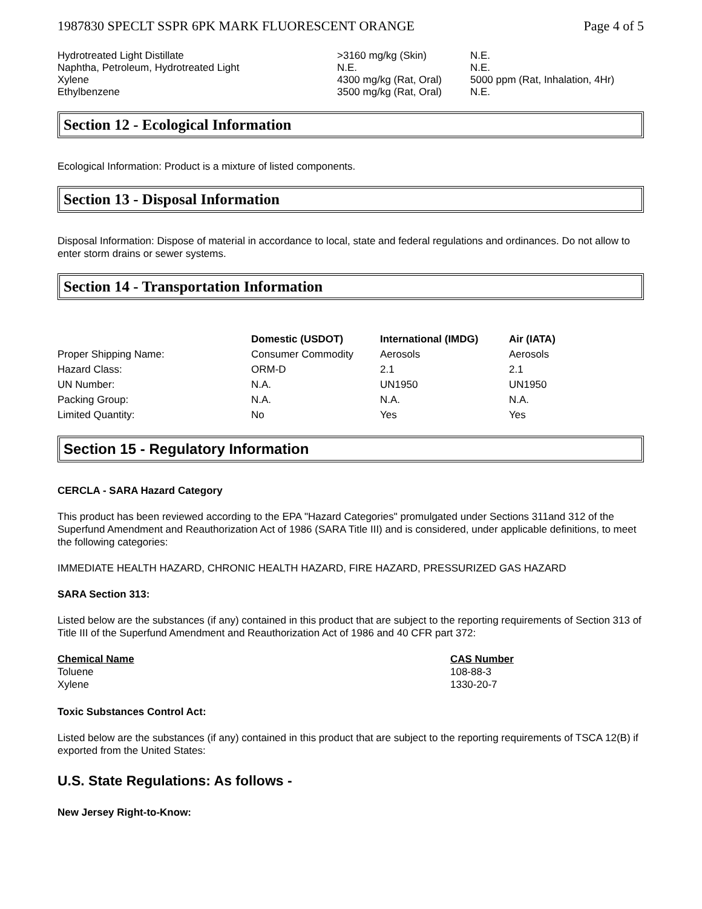1987830 SPECLT SSPR 6PK MARK FLUORESCENT ORANGE Page 4 of 5
| Hydrotreated Light Distillate | >3160 mg/kg (Skin) | N.E. |
| Naphtha, Petroleum, Hydrotreated Light | N.E. | N.E. |
| Xylene | 4300 mg/kg (Rat, Oral) | 5000 ppm (Rat, Inhalation, 4Hr) |
| Ethylbenzene | 3500 mg/kg (Rat, Oral) | N.E. |
Section 12 - Ecological Information
Ecological Information: Product is a mixture of listed components.
Section 13 - Disposal Information
Disposal Information: Dispose of material in accordance to local, state and federal regulations and ordinances. Do not allow to enter storm drains or sewer systems.
Section 14 - Transportation Information
| | Domestic (USDOT) | International (IMDG) | Air (IATA) |
| --- | --- | --- | --- |
| Proper Shipping Name: | Consumer Commodity | Aerosols | Aerosols |
| Hazard Class: | ORM-D | 2.1 | 2.1 |
| UN Number: | N.A. | UN1950 | UN1950 |
| Packing Group: | N.A. | N.A. | N.A. |
| Limited Quantity: | No | Yes | Yes |
Section 15 - Regulatory Information
CERCLA - SARA Hazard Category
This product has been reviewed according to the EPA "Hazard Categories" promulgated under Sections 311and 312 of the Superfund Amendment and Reauthorization Act of 1986 (SARA Title III) and is considered, under applicable definitions, to meet the following categories:
IMMEDIATE HEALTH HAZARD, CHRONIC HEALTH HAZARD, FIRE HAZARD, PRESSURIZED GAS HAZARD
SARA Section 313:
Listed below are the substances (if any) contained in this product that are subject to the reporting requirements of Section 313 of Title III of the Superfund Amendment and Reauthorization Act of 1986 and 40 CFR part 372:
| Chemical Name | CAS Number |
| --- | --- |
| Toluene | 108-88-3 |
| Xylene | 1330-20-7 |
Toxic Substances Control Act:
Listed below are the substances (if any) contained in this product that are subject to the reporting requirements of TSCA 12(B) if exported from the United States:
U.S. State Regulations: As follows -
New Jersey Right-to-Know: